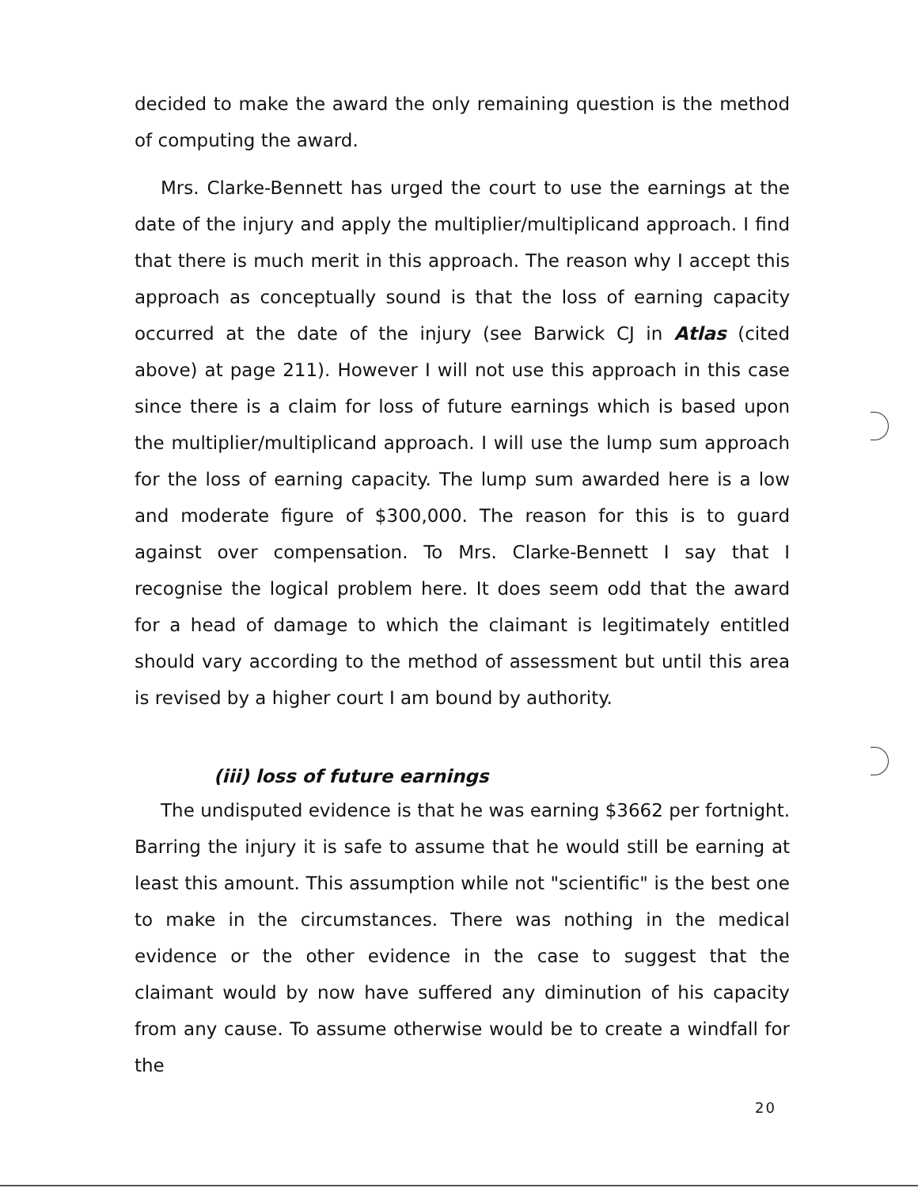decided to make the award the only remaining question is the method of computing the award.
Mrs. Clarke-Bennett has urged the court to use the earnings at the date of the injury and apply the multiplier/multiplicand approach. I find that there is much merit in this approach. The reason why I accept this approach as conceptually sound is that the loss of earning capacity occurred at the date of the injury (see Barwick CJ in Atlas (cited above) at page 211). However I will not use this approach in this case since there is a claim for loss of future earnings which is based upon the multiplier/multiplicand approach. I will use the lump sum approach for the loss of earning capacity. The lump sum awarded here is a low and moderate figure of $300,000. The reason for this is to guard against over compensation. To Mrs. Clarke-Bennett I say that I recognise the logical problem here. It does seem odd that the award for a head of damage to which the claimant is legitimately entitled should vary according to the method of assessment but until this area is revised by a higher court I am bound by authority.
(iii) loss of future earnings
The undisputed evidence is that he was earning $3662 per fortnight. Barring the injury it is safe to assume that he would still be earning at least this amount. This assumption while not "scientific" is the best one to make in the circumstances. There was nothing in the medical evidence or the other evidence in the case to suggest that the claimant would by now have suffered any diminution of his capacity from any cause. To assume otherwise would be to create a windfall for the
20